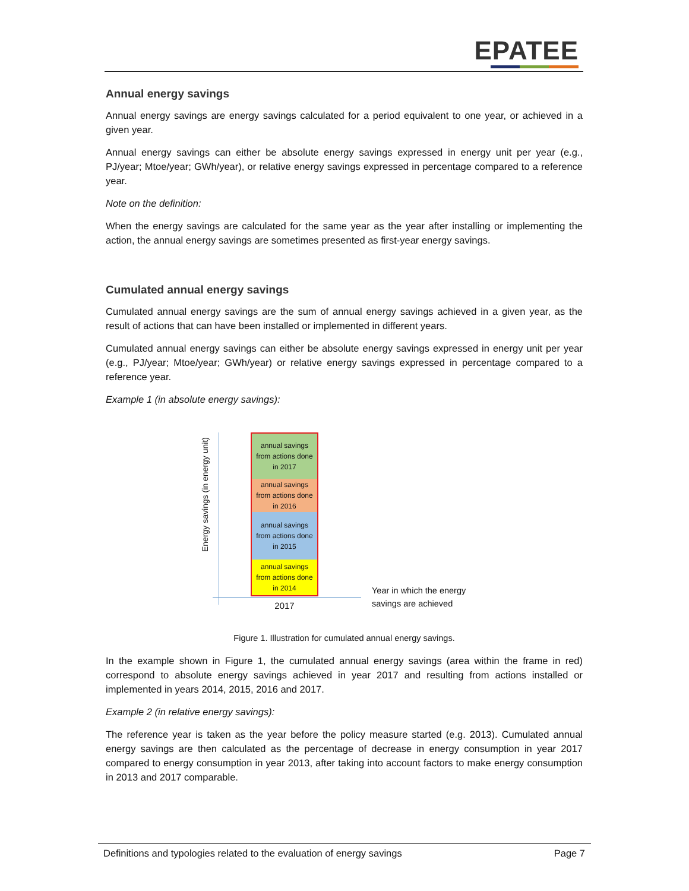EPATEE
Annual energy savings
Annual energy savings are energy savings calculated for a period equivalent to one year, or achieved in a given year.
Annual energy savings can either be absolute energy savings expressed in energy unit per year (e.g., PJ/year; Mtoe/year; GWh/year), or relative energy savings expressed in percentage compared to a reference year.
Note on the definition:
When the energy savings are calculated for the same year as the year after installing or implementing the action, the annual energy savings are sometimes presented as first-year energy savings.
Cumulated annual energy savings
Cumulated annual energy savings are the sum of annual energy savings achieved in a given year, as the result of actions that can have been installed or implemented in different years.
Cumulated annual energy savings can either be absolute energy savings expressed in energy unit per year (e.g., PJ/year; Mtoe/year; GWh/year) or relative energy savings expressed in percentage compared to a reference year.
Example 1 (in absolute energy savings):
Energy savings (in energy unit)
annual savings
from actions done
in 2017
annual savings
from actions done
in 2016
annual savings
from actions done
in 2015
annual savings
from actions done
in 2014
2017
Year in which the energy
savings are achieved
Figure 1. Illustration for cumulated annual energy savings.
In the example shown in Figure 1, the cumulated annual energy savings (area within the frame in red) correspond to absolute energy savings achieved in year 2017 and resulting from actions installed or implemented in years 2014, 2015, 2016 and 2017.
Example 2 (in relative energy savings):
The reference year is taken as the year before the policy measure started (e.g. 2013). Cumulated annual energy savings are then calculated as the percentage of decrease in energy consumption in year 2017 compared to energy consumption in year 2013, after taking into account factors to make energy consumption in 2013 and 2017 comparable.
Definitions and typologies related to the evaluation of energy savings Page 7